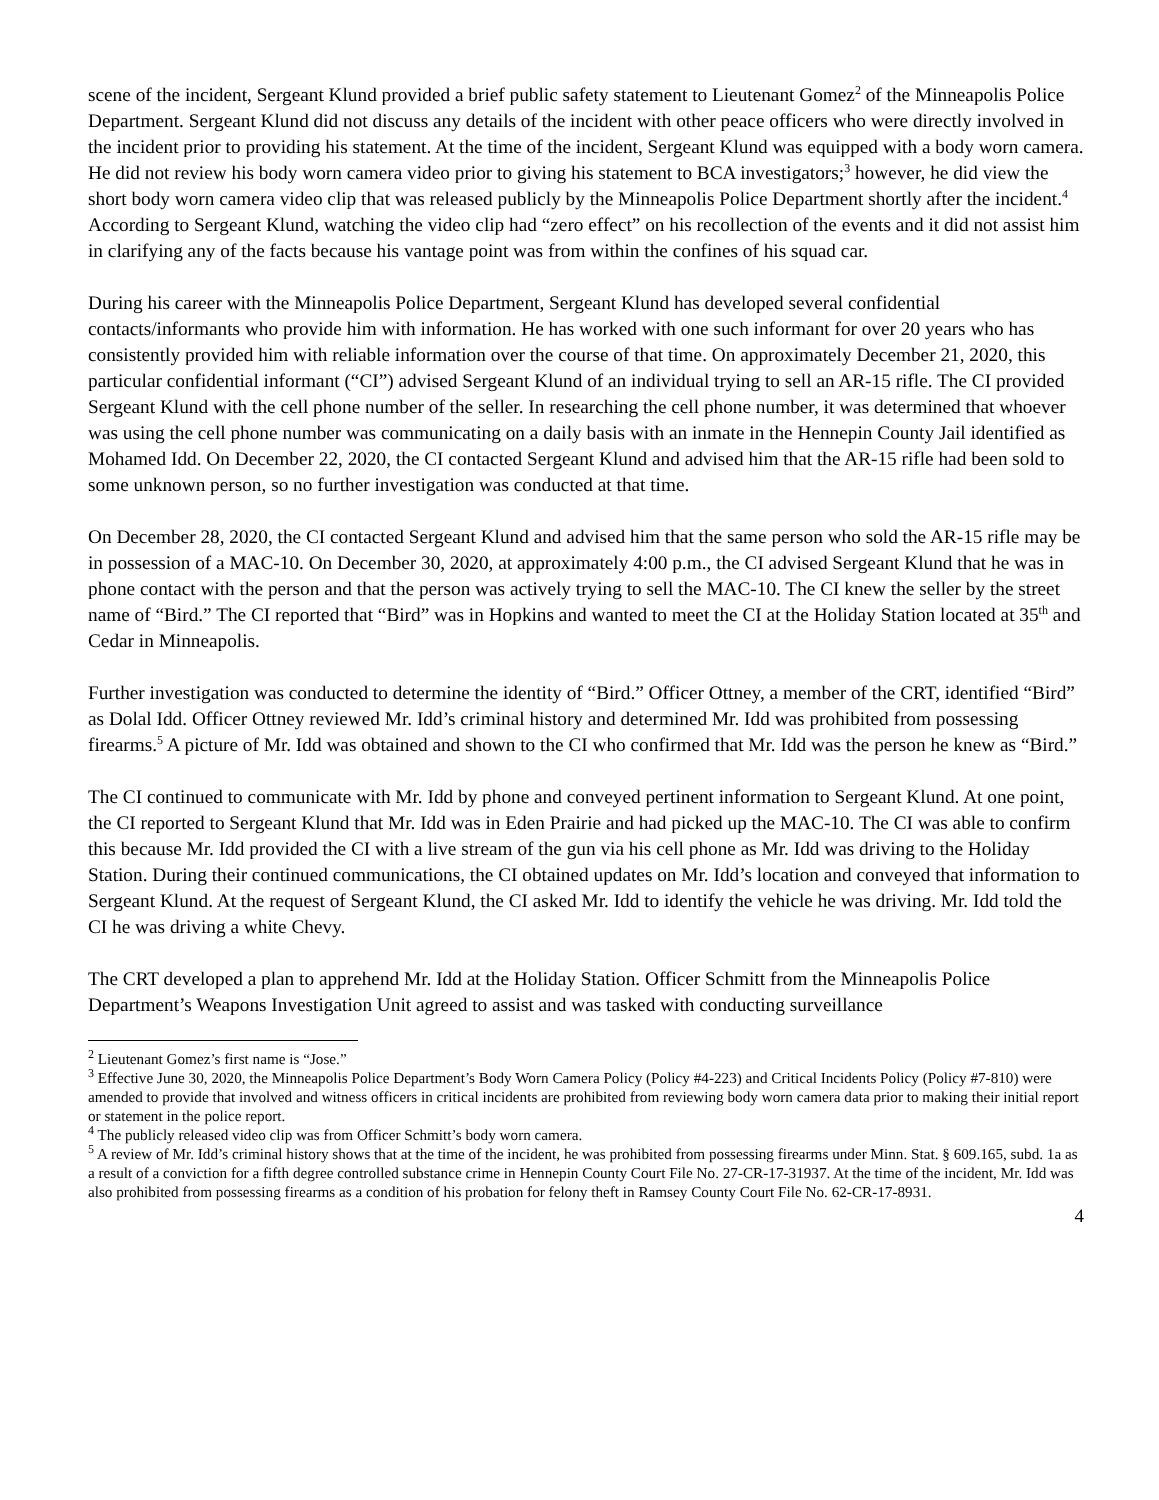scene of the incident, Sergeant Klund provided a brief public safety statement to Lieutenant Gomez<sup>2</sup> of the Minneapolis Police Department. Sergeant Klund did not discuss any details of the incident with other peace officers who were directly involved in the incident prior to providing his statement. At the time of the incident, Sergeant Klund was equipped with a body worn camera. He did not review his body worn camera video prior to giving his statement to BCA investigators;<sup>3</sup> however, he did view the short body worn camera video clip that was released publicly by the Minneapolis Police Department shortly after the incident.<sup>4</sup> According to Sergeant Klund, watching the video clip had “zero effect” on his recollection of the events and it did not assist him in clarifying any of the facts because his vantage point was from within the confines of his squad car.
During his career with the Minneapolis Police Department, Sergeant Klund has developed several confidential contacts/informants who provide him with information. He has worked with one such informant for over 20 years who has consistently provided him with reliable information over the course of that time. On approximately December 21, 2020, this particular confidential informant (“CI”) advised Sergeant Klund of an individual trying to sell an AR-15 rifle. The CI provided Sergeant Klund with the cell phone number of the seller. In researching the cell phone number, it was determined that whoever was using the cell phone number was communicating on a daily basis with an inmate in the Hennepin County Jail identified as Mohamed Idd. On December 22, 2020, the CI contacted Sergeant Klund and advised him that the AR-15 rifle had been sold to some unknown person, so no further investigation was conducted at that time.
On December 28, 2020, the CI contacted Sergeant Klund and advised him that the same person who sold the AR-15 rifle may be in possession of a MAC-10. On December 30, 2020, at approximately 4:00 p.m., the CI advised Sergeant Klund that he was in phone contact with the person and that the person was actively trying to sell the MAC-10. The CI knew the seller by the street name of “Bird.” The CI reported that “Bird” was in Hopkins and wanted to meet the CI at the Holiday Station located at 35<sup>th</sup> and Cedar in Minneapolis.
Further investigation was conducted to determine the identity of “Bird.” Officer Ottney, a member of the CRT, identified “Bird” as Dolal Idd. Officer Ottney reviewed Mr. Idd’s criminal history and determined Mr. Idd was prohibited from possessing firearms.<sup>5</sup> A picture of Mr. Idd was obtained and shown to the CI who confirmed that Mr. Idd was the person he knew as “Bird.”
The CI continued to communicate with Mr. Idd by phone and conveyed pertinent information to Sergeant Klund. At one point, the CI reported to Sergeant Klund that Mr. Idd was in Eden Prairie and had picked up the MAC-10. The CI was able to confirm this because Mr. Idd provided the CI with a live stream of the gun via his cell phone as Mr. Idd was driving to the Holiday Station. During their continued communications, the CI obtained updates on Mr. Idd’s location and conveyed that information to Sergeant Klund. At the request of Sergeant Klund, the CI asked Mr. Idd to identify the vehicle he was driving. Mr. Idd told the CI he was driving a white Chevy.
The CRT developed a plan to apprehend Mr. Idd at the Holiday Station. Officer Schmitt from the Minneapolis Police Department’s Weapons Investigation Unit agreed to assist and was tasked with conducting surveillance
<sup>2</sup> Lieutenant Gomez’s first name is “Jose.”
<sup>3</sup> Effective June 30, 2020, the Minneapolis Police Department’s Body Worn Camera Policy (Policy #4-223) and Critical Incidents Policy (Policy #7-810) were amended to provide that involved and witness officers in critical incidents are prohibited from reviewing body worn camera data prior to making their initial report or statement in the police report.
<sup>4</sup> The publicly released video clip was from Officer Schmitt’s body worn camera.
<sup>5</sup> A review of Mr. Idd’s criminal history shows that at the time of the incident, he was prohibited from possessing firearms under Minn. Stat. § 609.165, subd. 1a as a result of a conviction for a fifth degree controlled substance crime in Hennepin County Court File No. 27-CR-17-31937. At the time of the incident, Mr. Idd was also prohibited from possessing firearms as a condition of his probation for felony theft in Ramsey County Court File No. 62-CR-17-8931.
4